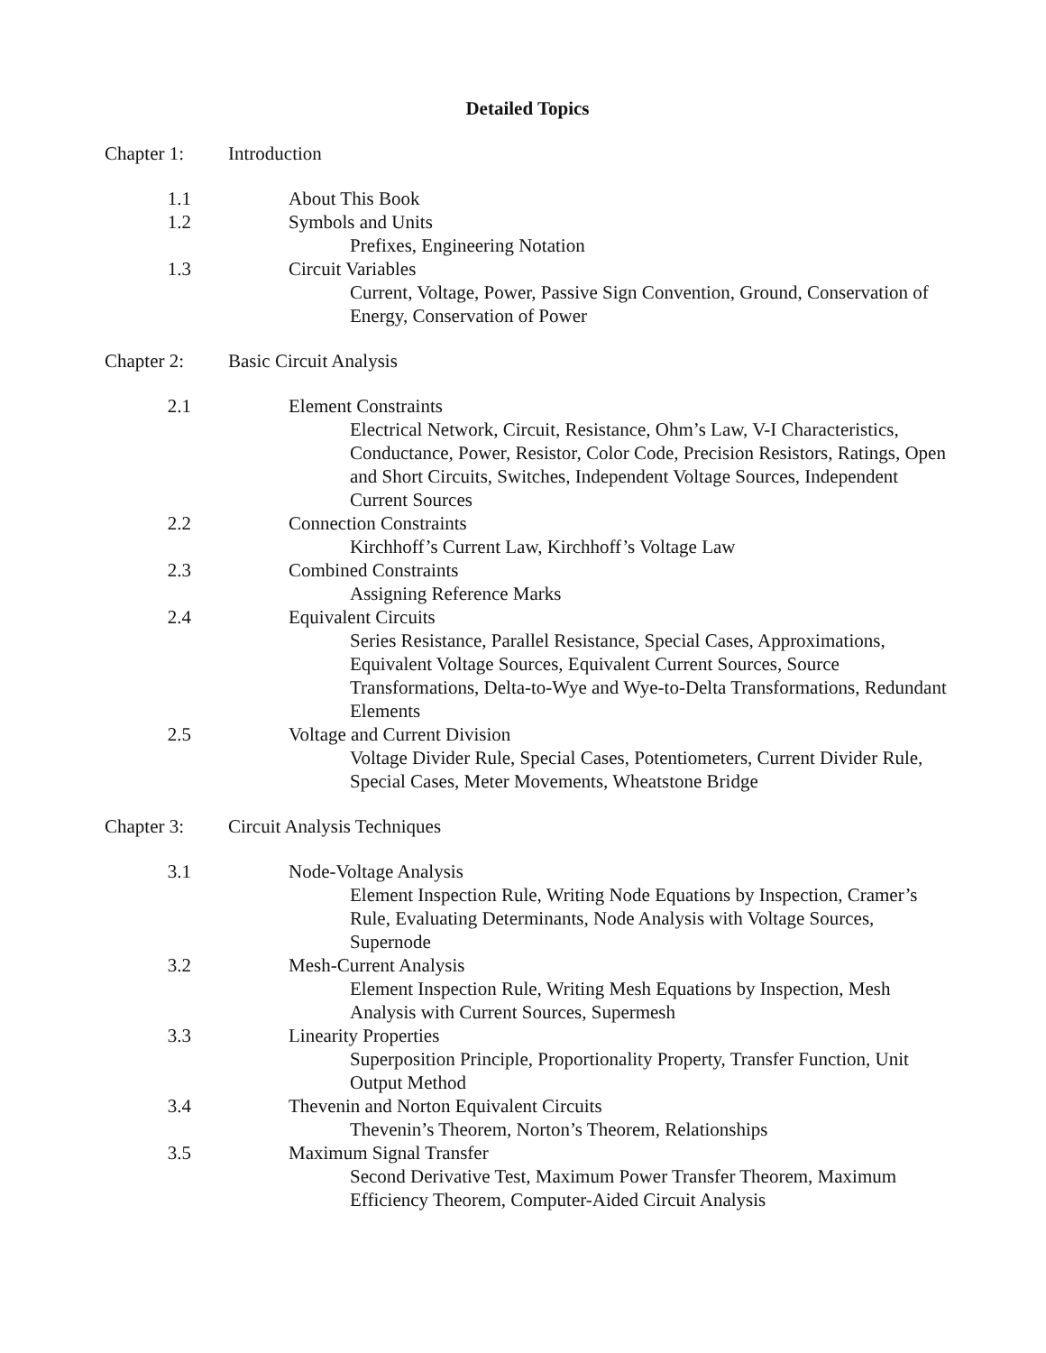Detailed Topics
Chapter 1: Introduction
1.1 About This Book
1.2 Symbols and Units
Prefixes, Engineering Notation
1.3 Circuit Variables
Current, Voltage, Power, Passive Sign Convention, Ground, Conservation of Energy, Conservation of Power
Chapter 2: Basic Circuit Analysis
2.1 Element Constraints
Electrical Network, Circuit, Resistance, Ohm’s Law, V-I Characteristics, Conductance, Power, Resistor, Color Code, Precision Resistors, Ratings, Open and Short Circuits, Switches, Independent Voltage Sources, Independent Current Sources
2.2 Connection Constraints
Kirchhoff’s Current Law, Kirchhoff’s Voltage Law
2.3 Combined Constraints
Assigning Reference Marks
2.4 Equivalent Circuits
Series Resistance, Parallel Resistance, Special Cases, Approximations, Equivalent Voltage Sources, Equivalent Current Sources, Source Transformations, Delta-to-Wye and Wye-to-Delta Transformations, Redundant Elements
2.5 Voltage and Current Division
Voltage Divider Rule, Special Cases, Potentiometers, Current Divider Rule, Special Cases, Meter Movements, Wheatstone Bridge
Chapter 3: Circuit Analysis Techniques
3.1 Node-Voltage Analysis
Element Inspection Rule, Writing Node Equations by Inspection, Cramer’s Rule, Evaluating Determinants, Node Analysis with Voltage Sources, Supernode
3.2 Mesh-Current Analysis
Element Inspection Rule, Writing Mesh Equations by Inspection, Mesh Analysis with Current Sources, Supermesh
3.3 Linearity Properties
Superposition Principle, Proportionality Property, Transfer Function, Unit Output Method
3.4 Thevenin and Norton Equivalent Circuits
Thevenin’s Theorem, Norton’s Theorem, Relationships
3.5 Maximum Signal Transfer
Second Derivative Test, Maximum Power Transfer Theorem, Maximum Efficiency Theorem, Computer-Aided Circuit Analysis